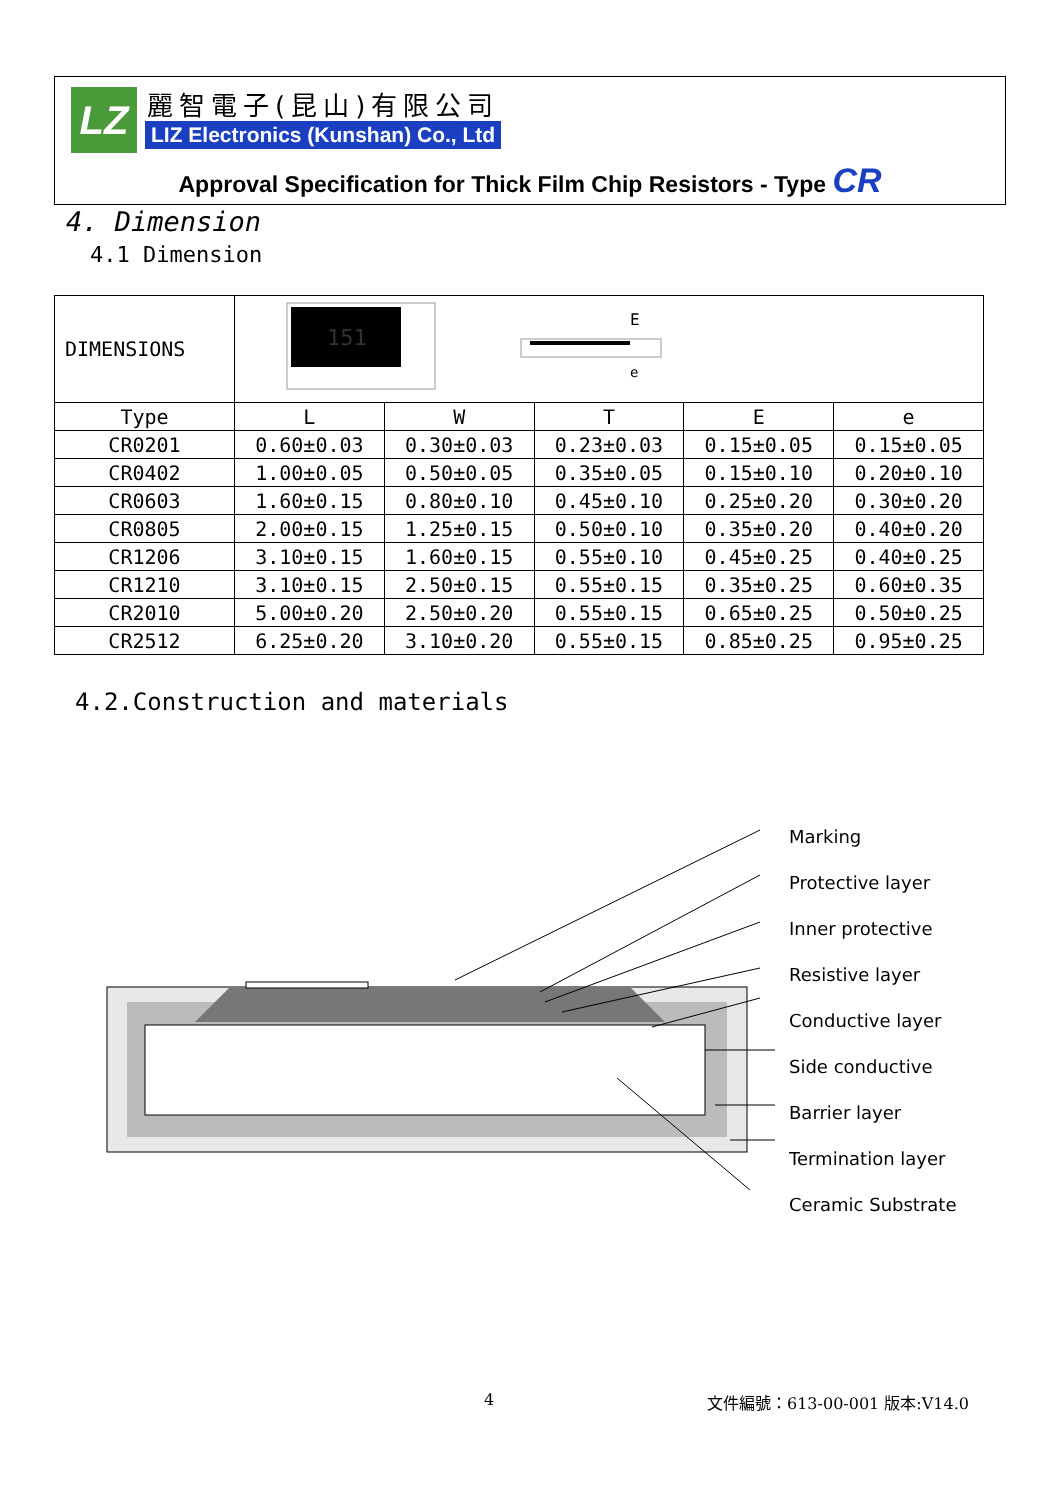LZ 麗智電子(昆山)有限公司
LIZ Electronics (Kunshan) Co., Ltd
Approval Specification for Thick Film Chip Resistors - Type CR
4. Dimension
4.1 Dimension
| DIMENSIONS | 151 E e | | | | |
| Type | L | W | T | E | e |
| CR0201 | 0.60±0.03 | 0.30±0.03 | 0.23±0.03 | 0.15±0.05 | 0.15±0.05 |
| CR0402 | 1.00±0.05 | 0.50±0.05 | 0.35±0.05 | 0.15±0.10 | 0.20±0.10 |
| CR0603 | 1.60±0.15 | 0.80±0.10 | 0.45±0.10 | 0.25±0.20 | 0.30±0.20 |
| CR0805 | 2.00±0.15 | 1.25±0.15 | 0.50±0.10 | 0.35±0.20 | 0.40±0.20 |
| CR1206 | 3.10±0.15 | 1.60±0.15 | 0.55±0.10 | 0.45±0.25 | 0.40±0.25 |
| CR1210 | 3.10±0.15 | 2.50±0.15 | 0.55±0.15 | 0.35±0.25 | 0.60±0.35 |
| CR2010 | 5.00±0.20 | 2.50±0.20 | 0.55±0.15 | 0.65±0.25 | 0.50±0.25 |
| CR2512 | 6.25±0.20 | 3.10±0.20 | 0.55±0.15 | 0.85±0.25 | 0.95±0.25 |
4.2.Construction and materials
Marking
Protective layer
Inner protective
Resistive layer
Conductive layer
Side conductive
Barrier layer
Termination layer
Ceramic Substrate
4 文件編號：613-00-001 版本:V14.0